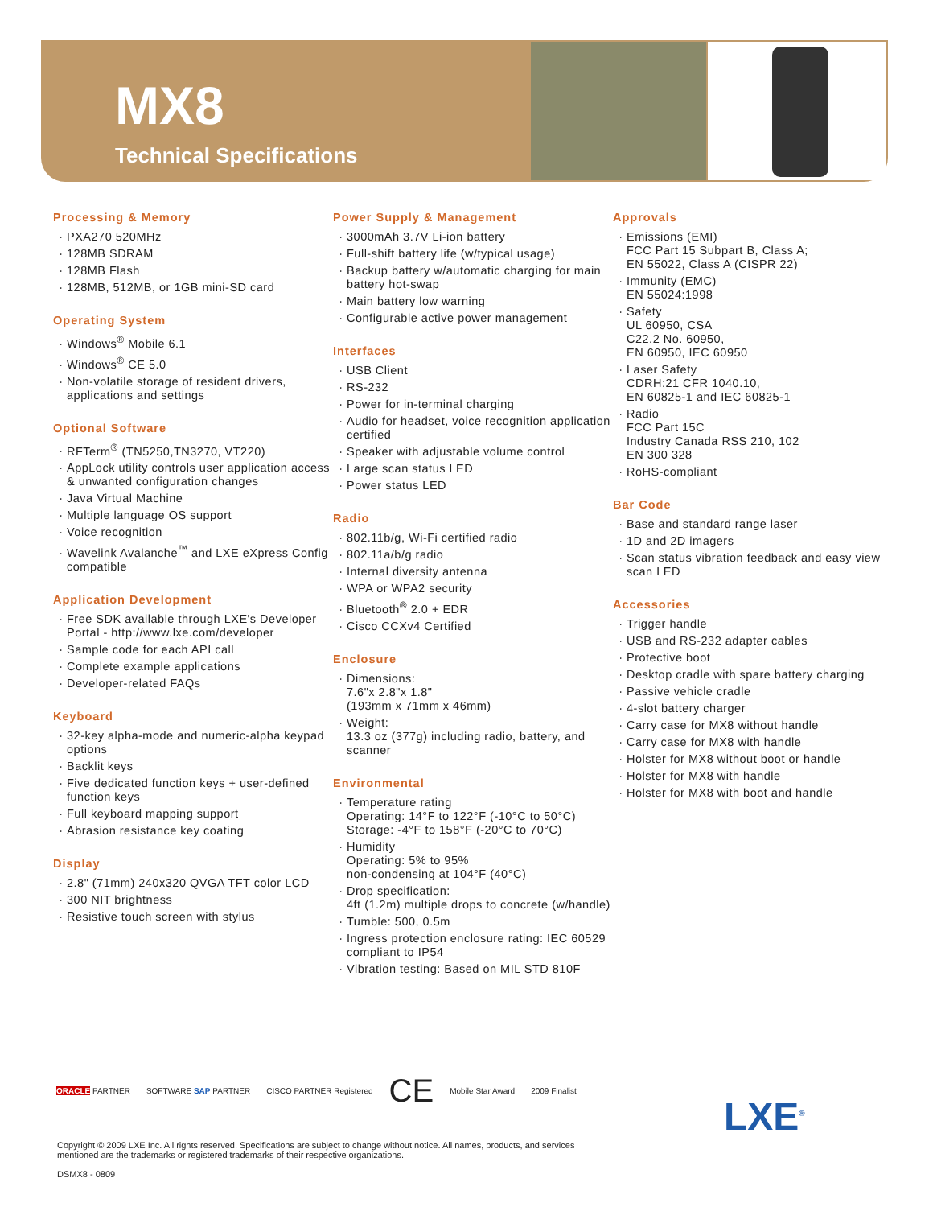MX8
Technical Specifications
Processing & Memory
PXA270 520MHz
128MB SDRAM
128MB Flash
128MB, 512MB, or 1GB mini-SD card
Operating System
Windows<sup>®</sup> Mobile 6.1
Windows<sup>®</sup> CE 5.0
Non-volatile storage of resident drivers, applications and settings
Optional Software
RFTerm<sup>®</sup> (TN5250,TN3270, VT220)
AppLock utility controls user application access & unwanted configuration changes
Java Virtual Machine
Multiple language OS support
Voice recognition
Wavelink Avalanche<sup>™</sup> and LXE eXpress Config compatible
Application Development
Free SDK available through LXE's Developer Portal - http://www.lxe.com/developer
Sample code for each API call
Complete example applications
Developer-related FAQs
Keyboard
32-key alpha-mode and numeric-alpha keypad options
Backlit keys
Five dedicated function keys + user-defined function keys
Full keyboard mapping support
Abrasion resistance key coating
Display
2.8" (71mm) 240x320 QVGA TFT color LCD
300 NIT brightness
Resistive touch screen with stylus
Power Supply & Management
3000mAh 3.7V Li-ion battery
Full-shift battery life (w/typical usage)
Backup battery w/automatic charging for main battery hot-swap
Main battery low warning
Configurable active power management
Interfaces
USB Client
RS-232
Power for in-terminal charging
Audio for headset, voice recognition application certified
Speaker with adjustable volume control
Large scan status LED
Power status LED
Radio
802.11b/g, Wi-Fi certified radio
802.11a/b/g radio
Internal diversity antenna
WPA or WPA2 security
Bluetooth<sup>®</sup> 2.0 + EDR
Cisco CCXv4 Certified
Enclosure
Dimensions:
7.6"x 2.8"x 1.8"
(193mm x 71mm x 46mm)
Weight:
13.3 oz (377g) including radio, battery, and scanner
Environmental
Temperature rating
Operating: 14°F to 122°F (-10°C to 50°C)
Storage: -4°F to 158°F (-20°C to 70°C)
Humidity
Operating: 5% to 95%
non-condensing at 104°F (40°C)
Drop specification:
4ft (1.2m) multiple drops to concrete (w/handle)
Tumble: 500, 0.5m
Ingress protection enclosure rating: IEC 60529 compliant to IP54
Vibration testing: Based on MIL STD 810F
Approvals
Emissions (EMI)
FCC Part 15 Subpart B, Class A;
EN 55022, Class A (CISPR 22)
Immunity (EMC)
EN 55024:1998
Safety
UL 60950, CSA
C22.2 No. 60950,
EN 60950, IEC 60950
Laser Safety
CDRH:21 CFR 1040.10,
EN 60825-1 and IEC 60825-1
Radio
FCC Part 15C
Industry Canada RSS 210, 102
EN 300 328
RoHS-compliant
Bar Code
Base and standard range laser
1D and 2D imagers
Scan status vibration feedback and easy view scan LED
Accessories
Trigger handle
USB and RS-232 adapter cables
Protective boot
Desktop cradle with spare battery charging
Passive vehicle cradle
4-slot battery charger
Carry case for MX8 without handle
Carry case for MX8 with handle
Holster for MX8 without boot or handle
Holster for MX8 with handle
Holster for MX8 with boot and handle
ORACLE PARTNER SOFTWARE SAP PARTNER CISCO PARTNER Registered CE Mobile Star Award 2009 Finalist
LXE<sup>®</sup>
Copyright © 2009 LXE Inc. All rights reserved. Specifications are subject to change without notice. All names, products, and services mentioned are the trademarks or registered trademarks of their respective organizations.
DSMX8 - 0809